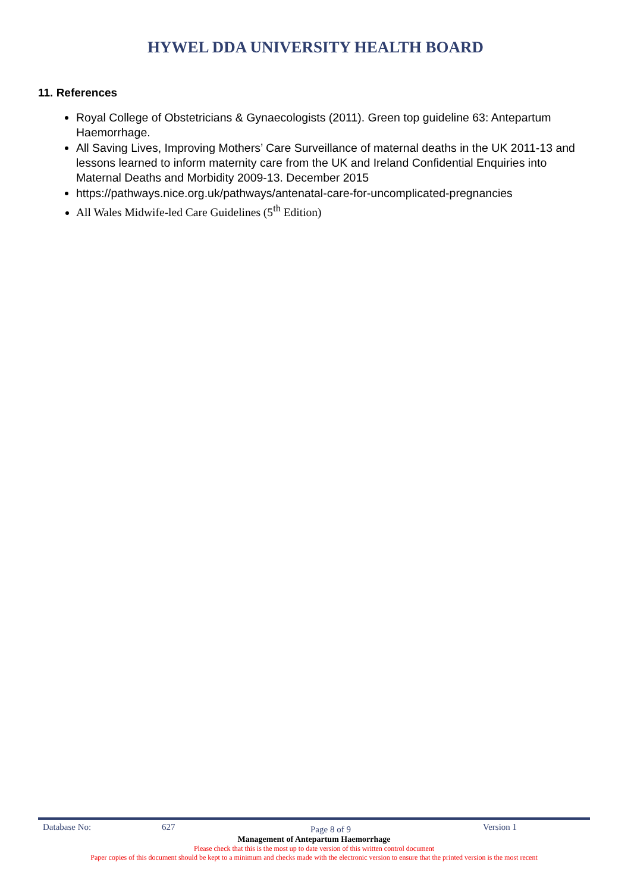HYWEL DDA UNIVERSITY HEALTH BOARD
11. References
Royal College of Obstetricians & Gynaecologists (2011). Green top guideline 63: Antepartum Haemorrhage.
All Saving Lives, Improving Mothers’ Care Surveillance of maternal deaths in the UK 2011-13 and lessons learned to inform maternity care from the UK and Ireland Confidential Enquiries into Maternal Deaths and Morbidity 2009-13. December 2015
https://pathways.nice.org.uk/pathways/antenatal-care-for-uncomplicated-pregnancies
All Wales Midwife-led Care Guidelines (5<sup>th</sup> Edition)
Database No: 627 Page 8 of 9 Version 1
Management of Antepartum Haemorrhage
Please check that this is the most up to date version of this written control document
Paper copies of this document should be kept to a minimum and checks made with the electronic version to ensure that the printed version is the most recent